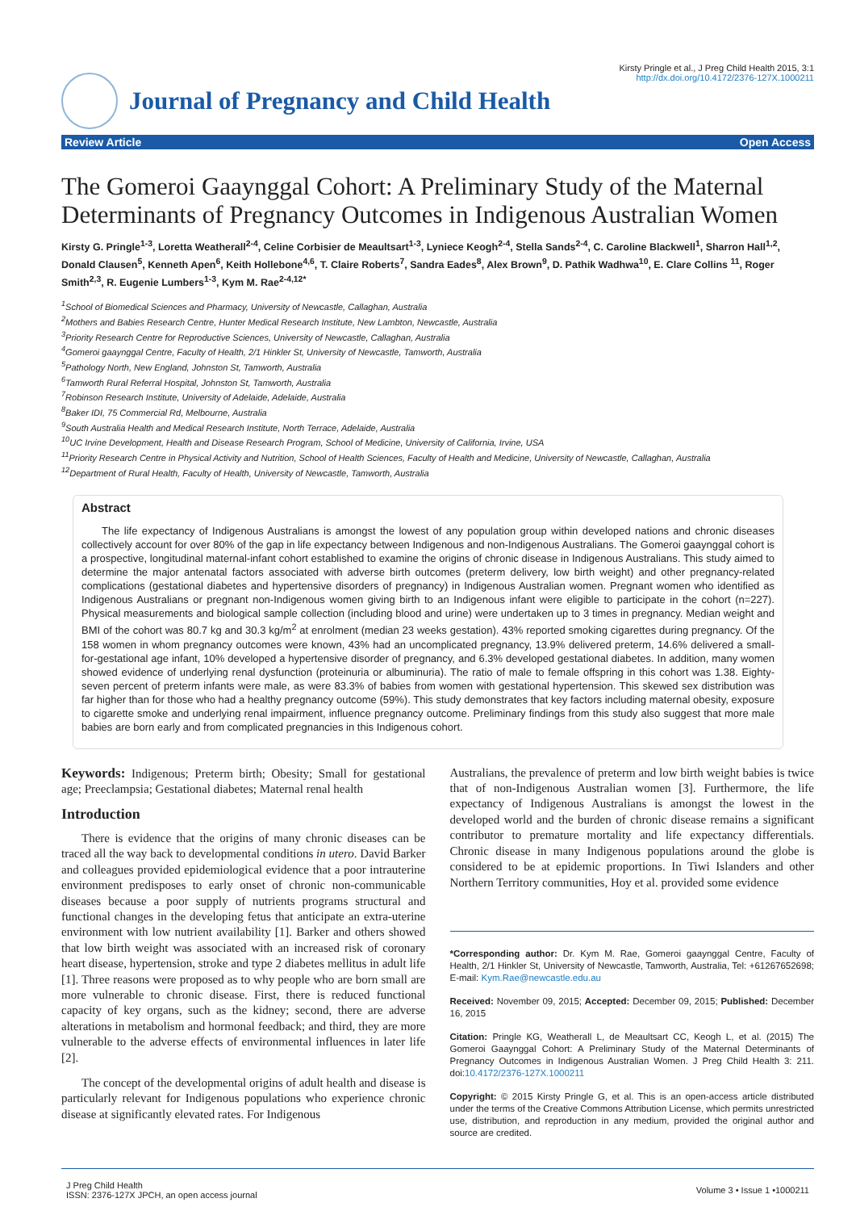Journal of Pregnancy and Child Health
Kirsty Pringle et al., J Preg Child Health 2015, 3:1
http://dx.doi.org/10.4172/2376-127X.1000211
Review Article Open Access
The Gomeroi Gaaynggal Cohort: A Preliminary Study of the Maternal Determinants of Pregnancy Outcomes in Indigenous Australian Women
Kirsty G. Pringle<sup>1-3</sup>, Loretta Weatherall<sup>2-4</sup>, Celine Corbisier de Meaultsart<sup>1-3</sup>, Lyniece Keogh<sup>2-4</sup>, Stella Sands<sup>2-4</sup>, C. Caroline Blackwell<sup>1</sup>, Sharron Hall<sup>1,2</sup>, Donald Clausen<sup>5</sup>, Kenneth Apen<sup>6</sup>, Keith Hollebone<sup>4,6</sup>, T. Claire Roberts<sup>7</sup>, Sandra Eades<sup>8</sup>, Alex Brown<sup>9</sup>, D. Pathik Wadhwa<sup>10</sup>, E. Clare Collins <sup>11</sup>, Roger Smith<sup>2,3</sup>, R. Eugenie Lumbers<sup>1-3</sup>, Kym M. Rae<sup>2-4,12*</sup>
<sup>1</sup> School of Biomedical Sciences and Pharmacy, University of Newcastle, Callaghan, Australia
<sup>2</sup> Mothers and Babies Research Centre, Hunter Medical Research Institute, New Lambton, Newcastle, Australia
<sup>3</sup> Priority Research Centre for Reproductive Sciences, University of Newcastle, Callaghan, Australia
<sup>4</sup> Gomeroi gaaynggal Centre, Faculty of Health, 2/1 Hinkler St, University of Newcastle, Tamworth, Australia
<sup>5</sup> Pathology North, New England, Johnston St, Tamworth, Australia
<sup>6</sup> Tamworth Rural Referral Hospital, Johnston St, Tamworth, Australia
<sup>7</sup> Robinson Research Institute, University of Adelaide, Adelaide, Australia
<sup>8</sup> Baker IDI, 75 Commercial Rd, Melbourne, Australia
<sup>9</sup> South Australia Health and Medical Research Institute, North Terrace, Adelaide, Australia
<sup>10</sup> UC Irvine Development, Health and Disease Research Program, School of Medicine, University of California, Irvine, USA
<sup>11</sup> Priority Research Centre in Physical Activity and Nutrition, School of Health Sciences, Faculty of Health and Medicine, University of Newcastle, Callaghan, Australia
<sup>12</sup> Department of Rural Health, Faculty of Health, University of Newcastle, Tamworth, Australia
Abstract
The life expectancy of Indigenous Australians is amongst the lowest of any population group within developed nations and chronic diseases collectively account for over 80% of the gap in life expectancy between Indigenous and non-Indigenous Australians. The Gomeroi gaaynggal cohort is a prospective, longitudinal maternal-infant cohort established to examine the origins of chronic disease in Indigenous Australians. This study aimed to determine the major antenatal factors associated with adverse birth outcomes (preterm delivery, low birth weight) and other pregnancy-related complications (gestational diabetes and hypertensive disorders of pregnancy) in Indigenous Australian women. Pregnant women who identified as Indigenous Australians or pregnant non-Indigenous women giving birth to an Indigenous infant were eligible to participate in the cohort (n=227). Physical measurements and biological sample collection (including blood and urine) were undertaken up to 3 times in pregnancy. Median weight and BMI of the cohort was 80.7 kg and 30.3 kg/m<sup>2</sup> at enrolment (median 23 weeks gestation). 43% reported smoking cigarettes during pregnancy. Of the 158 women in whom pregnancy outcomes were known, 43% had an uncomplicated pregnancy, 13.9% delivered preterm, 14.6% delivered a small-for-gestational age infant, 10% developed a hypertensive disorder of pregnancy, and 6.3% developed gestational diabetes. In addition, many women showed evidence of underlying renal dysfunction (proteinuria or albuminuria). The ratio of male to female offspring in this cohort was 1.38. Eighty-seven percent of preterm infants were male, as were 83.3% of babies from women with gestational hypertension. This skewed sex distribution was far higher than for those who had a healthy pregnancy outcome (59%). This study demonstrates that key factors including maternal obesity, exposure to cigarette smoke and underlying renal impairment, influence pregnancy outcome. Preliminary findings from this study also suggest that more male babies are born early and from complicated pregnancies in this Indigenous cohort.
Keywords: Indigenous; Preterm birth; Obesity; Small for gestational age; Preeclampsia; Gestational diabetes; Maternal renal health
Introduction
There is evidence that the origins of many chronic diseases can be traced all the way back to developmental conditions in utero. David Barker and colleagues provided epidemiological evidence that a poor intrauterine environment predisposes to early onset of chronic non-communicable diseases because a poor supply of nutrients programs structural and functional changes in the developing fetus that anticipate an extra-uterine environment with low nutrient availability [1]. Barker and others showed that low birth weight was associated with an increased risk of coronary heart disease, hypertension, stroke and type 2 diabetes mellitus in adult life [1]. Three reasons were proposed as to why people who are born small are more vulnerable to chronic disease. First, there is reduced functional capacity of key organs, such as the kidney; second, there are adverse alterations in metabolism and hormonal feedback; and third, they are more vulnerable to the adverse effects of environmental influences in later life [2].
The concept of the developmental origins of adult health and disease is particularly relevant for Indigenous populations who experience chronic disease at significantly elevated rates. For Indigenous
Australians, the prevalence of preterm and low birth weight babies is twice that of non-Indigenous Australian women [3]. Furthermore, the life expectancy of Indigenous Australians is amongst the lowest in the developed world and the burden of chronic disease remains a significant contributor to premature mortality and life expectancy differentials. Chronic disease in many Indigenous populations around the globe is considered to be at epidemic proportions. In Tiwi Islanders and other Northern Territory communities, Hoy et al. provided some evidence
*Corresponding author: Dr. Kym M. Rae, Gomeroi gaaynggal Centre, Faculty of Health, 2/1 Hinkler St, University of Newcastle, Tamworth, Australia, Tel: +61267652698; E-mail: Kym.Rae@newcastle.edu.au
Received: November 09, 2015; Accepted: December 09, 2015; Published: December 16, 2015
Citation: Pringle KG, Weatherall L, de Meaultsart CC, Keogh L, et al. (2015) The Gomeroi Gaaynggal Cohort: A Preliminary Study of the Maternal Determinants of Pregnancy Outcomes in Indigenous Australian Women. J Preg Child Health 3: 211. doi:10.4172/2376-127X.1000211
Copyright: © 2015 Kirsty Pringle G, et al. This is an open-access article distributed under the terms of the Creative Commons Attribution License, which permits unrestricted use, distribution, and reproduction in any medium, provided the original author and source are credited.
J Preg Child Health
ISSN: 2376-127X JPCH, an open access journal Volume 3 • Issue 1 •1000211